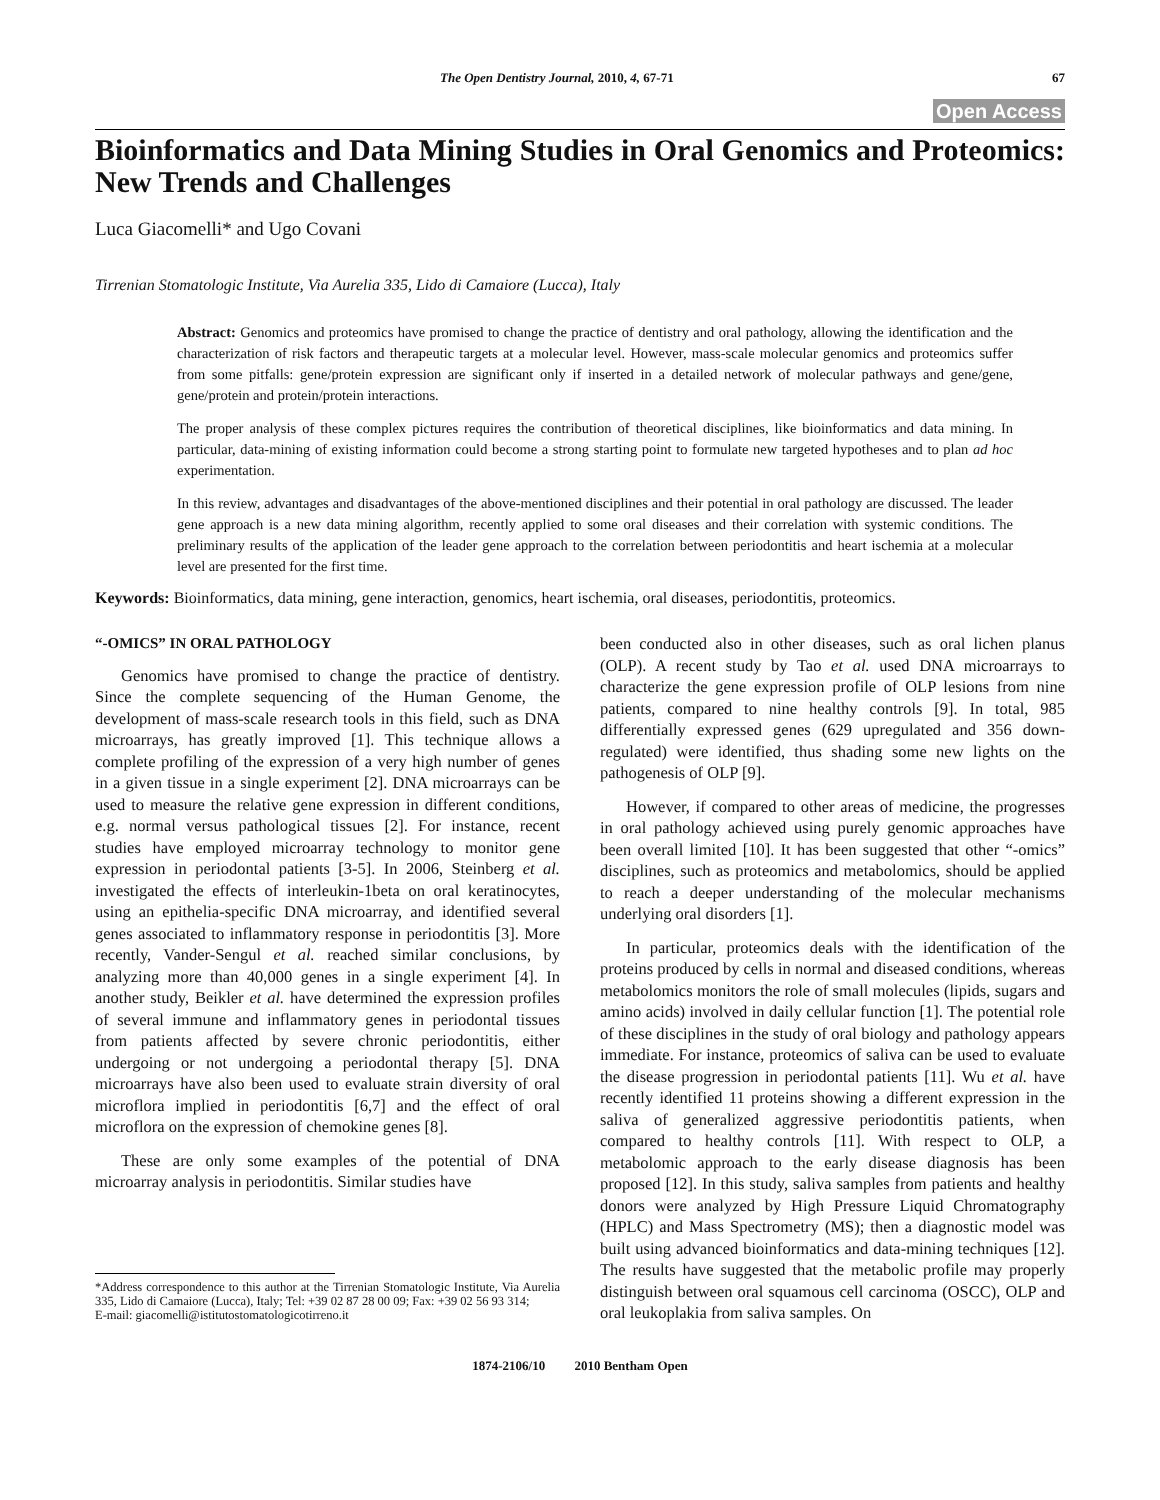The Open Dentistry Journal, 2010, 4, 67-71 67
Open Access
Bioinformatics and Data Mining Studies in Oral Genomics and Proteomics: New Trends and Challenges
Luca Giacomelli* and Ugo Covani
Tirrenian Stomatologic Institute, Via Aurelia 335, Lido di Camaiore (Lucca), Italy
Abstract: Genomics and proteomics have promised to change the practice of dentistry and oral pathology, allowing the identification and the characterization of risk factors and therapeutic targets at a molecular level. However, mass-scale molecular genomics and proteomics suffer from some pitfalls: gene/protein expression are significant only if inserted in a detailed network of molecular pathways and gene/gene, gene/protein and protein/protein interactions.
The proper analysis of these complex pictures requires the contribution of theoretical disciplines, like bioinformatics and data mining. In particular, data-mining of existing information could become a strong starting point to formulate new targeted hypotheses and to plan ad hoc experimentation.
In this review, advantages and disadvantages of the above-mentioned disciplines and their potential in oral pathology are discussed. The leader gene approach is a new data mining algorithm, recently applied to some oral diseases and their correlation with systemic conditions. The preliminary results of the application of the leader gene approach to the correlation between periodontitis and heart ischemia at a molecular level are presented for the first time.
Keywords: Bioinformatics, data mining, gene interaction, genomics, heart ischemia, oral diseases, periodontitis, proteomics.
“-OMICS” IN ORAL PATHOLOGY
Genomics have promised to change the practice of dentistry. Since the complete sequencing of the Human Genome, the development of mass-scale research tools in this field, such as DNA microarrays, has greatly improved [1]. This technique allows a complete profiling of the expression of a very high number of genes in a given tissue in a single experiment [2]. DNA microarrays can be used to measure the relative gene expression in different conditions, e.g. normal versus pathological tissues [2]. For instance, recent studies have employed microarray technology to monitor gene expression in periodontal patients [3-5]. In 2006, Steinberg et al. investigated the effects of interleukin-1beta on oral keratinocytes, using an epithelia-specific DNA microarray, and identified several genes associated to inflammatory response in periodontitis [3]. More recently, Vander-Sengul et al. reached similar conclusions, by analyzing more than 40,000 genes in a single experiment [4]. In another study, Beikler et al. have determined the expression profiles of several immune and inflammatory genes in periodontal tissues from patients affected by severe chronic periodontitis, either undergoing or not undergoing a periodontal therapy [5]. DNA microarrays have also been used to evaluate strain diversity of oral microflora implied in periodontitis [6,7] and the effect of oral microflora on the expression of chemokine genes [8].
These are only some examples of the potential of DNA microarray analysis in periodontitis. Similar studies have
*Address correspondence to this author at the Tirrenian Stomatologic Institute, Via Aurelia 335, Lido di Camaiore (Lucca), Italy; Tel: +39 02 87 28 00 09; Fax: +39 02 56 93 314;
E-mail: giacomelli@istitutostomatologicotirreno.it
been conducted also in other diseases, such as oral lichen planus (OLP). A recent study by Tao et al. used DNA microarrays to characterize the gene expression profile of OLP lesions from nine patients, compared to nine healthy controls [9]. In total, 985 differentially expressed genes (629 upregulated and 356 down-regulated) were identified, thus shading some new lights on the pathogenesis of OLP [9].
However, if compared to other areas of medicine, the progresses in oral pathology achieved using purely genomic approaches have been overall limited [10]. It has been suggested that other “-omics” disciplines, such as proteomics and metabolomics, should be applied to reach a deeper understanding of the molecular mechanisms underlying oral disorders [1].
In particular, proteomics deals with the identification of the proteins produced by cells in normal and diseased conditions, whereas metabolomics monitors the role of small molecules (lipids, sugars and amino acids) involved in daily cellular function [1]. The potential role of these disciplines in the study of oral biology and pathology appears immediate. For instance, proteomics of saliva can be used to evaluate the disease progression in periodontal patients [11]. Wu et al. have recently identified 11 proteins showing a different expression in the saliva of generalized aggressive periodontitis patients, when compared to healthy controls [11]. With respect to OLP, a metabolomic approach to the early disease diagnosis has been proposed [12]. In this study, saliva samples from patients and healthy donors were analyzed by High Pressure Liquid Chromatography (HPLC) and Mass Spectrometry (MS); then a diagnostic model was built using advanced bioinformatics and data-mining techniques [12]. The results have suggested that the metabolic profile may properly distinguish between oral squamous cell carcinoma (OSCC), OLP and oral leukoplakia from saliva samples. On
1874-2106/10 2010 Bentham Open